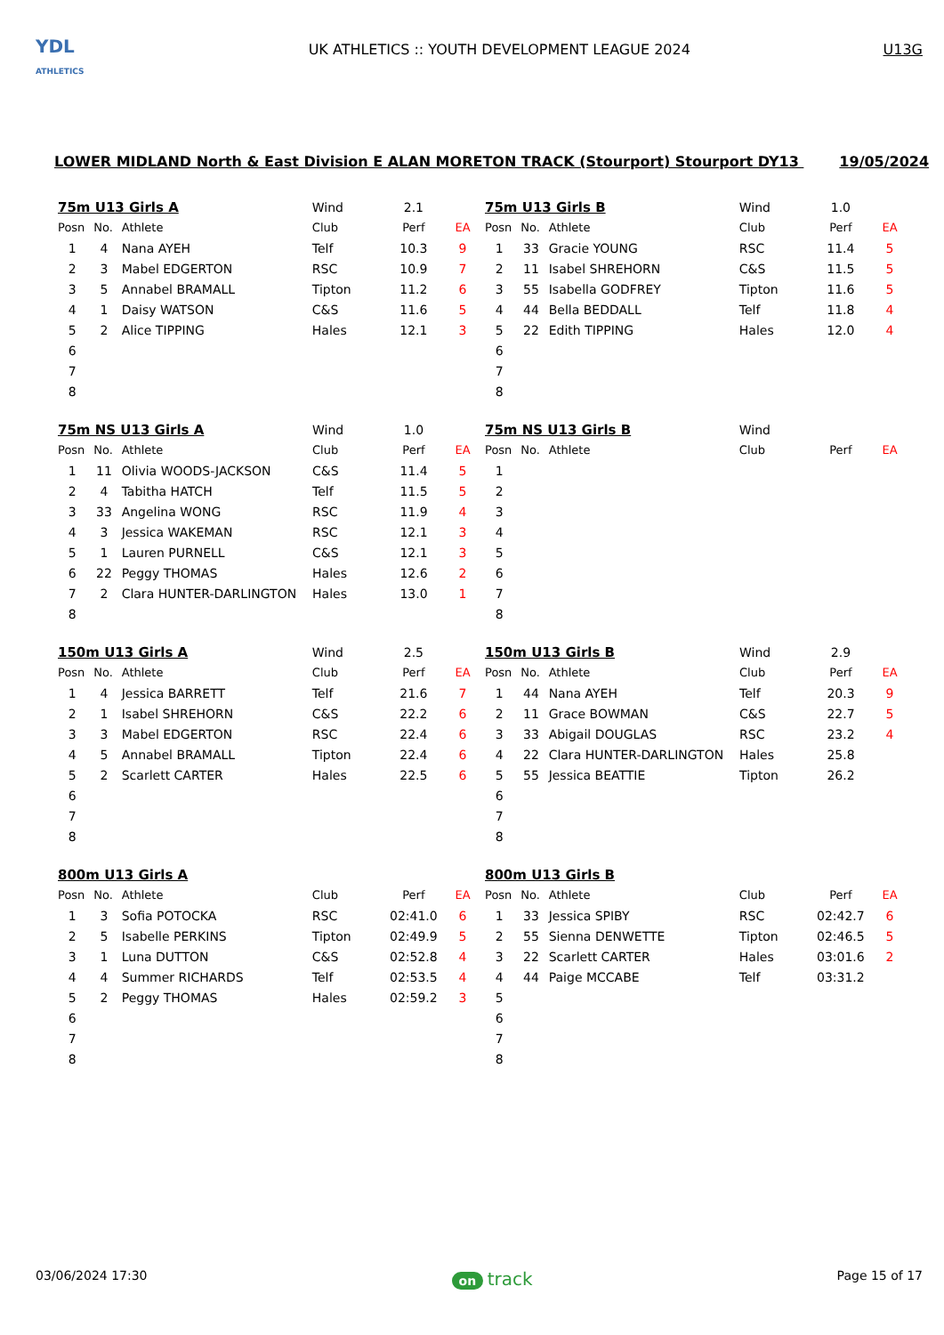YDL
ATHLETICS
UK ATHLETICS :: YOUTH DEVELOPMENT LEAGUE 2024
U13G
LOWER MIDLAND North & East Division E ALAN MORETON TRACK (Stourport) Stourport DY13 19/05/2024
| 75m U13 Girls A | | | Wind | 2.1 | |
| Posn | No. | Athlete | Club | Perf | EA |
| 1 | 4 | Nana AYEH | Telf | 10.3 | 9 |
| 2 | 3 | Mabel EDGERTON | RSC | 10.9 | 7 |
| 3 | 5 | Annabel BRAMALL | Tipton | 11.2 | 6 |
| 4 | 1 | Daisy WATSON | C&S | 11.6 | 5 |
| 5 | 2 | Alice TIPPING | Hales | 12.1 | 3 |
| 6 | | | | | |
| 7 | | | | | |
| 8 | | | | | |
| 75m U13 Girls B | | | Wind | 1.0 | |
| Posn | No. | Athlete | Club | Perf | EA |
| 1 | 33 | Gracie YOUNG | RSC | 11.4 | 5 |
| 2 | 11 | Isabel SHREHORN | C&S | 11.5 | 5 |
| 3 | 55 | Isabella GODFREY | Tipton | 11.6 | 5 |
| 4 | 44 | Bella BEDDALL | Telf | 11.8 | 4 |
| 5 | 22 | Edith TIPPING | Hales | 12.0 | 4 |
| 6 | | | | | |
| 7 | | | | | |
| 8 | | | | | |
| 75m NS U13 Girls A | | | Wind | 1.0 | |
| Posn | No. | Athlete | Club | Perf | EA |
| 1 | 11 | Olivia WOODS-JACKSON | C&S | 11.4 | 5 |
| 2 | 4 | Tabitha HATCH | Telf | 11.5 | 5 |
| 3 | 33 | Angelina WONG | RSC | 11.9 | 4 |
| 4 | 3 | Jessica WAKEMAN | RSC | 12.1 | 3 |
| 5 | 1 | Lauren PURNELL | C&S | 12.1 | 3 |
| 6 | 22 | Peggy THOMAS | Hales | 12.6 | 2 |
| 7 | 2 | Clara HUNTER-DARLINGTON | Hales | 13.0 | 1 |
| 8 | | | | | |
| 75m NS U13 Girls B | | | Wind | | |
| Posn | No. | Athlete | Club | Perf | EA |
| 1 | | | | | |
| 2 | | | | | |
| 3 | | | | | |
| 4 | | | | | |
| 5 | | | | | |
| 6 | | | | | |
| 7 | | | | | |
| 8 | | | | | |
| 150m U13 Girls A | | | Wind | 2.5 | |
| Posn | No. | Athlete | Club | Perf | EA |
| 1 | 4 | Jessica BARRETT | Telf | 21.6 | 7 |
| 2 | 1 | Isabel SHREHORN | C&S | 22.2 | 6 |
| 3 | 3 | Mabel EDGERTON | RSC | 22.4 | 6 |
| 4 | 5 | Annabel BRAMALL | Tipton | 22.4 | 6 |
| 5 | 2 | Scarlett CARTER | Hales | 22.5 | 6 |
| 6 | | | | | |
| 7 | | | | | |
| 8 | | | | | |
| 150m U13 Girls B | | | Wind | 2.9 | |
| Posn | No. | Athlete | Club | Perf | EA |
| 1 | 44 | Nana AYEH | Telf | 20.3 | 9 |
| 2 | 11 | Grace BOWMAN | C&S | 22.7 | 5 |
| 3 | 33 | Abigail DOUGLAS | RSC | 23.2 | 4 |
| 4 | 22 | Clara HUNTER-DARLINGTON | Hales | 25.8 | |
| 5 | 55 | Jessica BEATTIE | Tipton | 26.2 | |
| 6 | | | | | |
| 7 | | | | | |
| 8 | | | | | |
| 800m U13 Girls A | | | | | |
| Posn | No. | Athlete | Club | Perf | EA |
| 1 | 3 | Sofia POTOCKA | RSC | 02:41.0 | 6 |
| 2 | 5 | Isabelle PERKINS | Tipton | 02:49.9 | 5 |
| 3 | 1 | Luna DUTTON | C&S | 02:52.8 | 4 |
| 4 | 4 | Summer RICHARDS | Telf | 02:53.5 | 4 |
| 5 | 2 | Peggy THOMAS | Hales | 02:59.2 | 3 |
| 6 | | | | | |
| 7 | | | | | |
| 8 | | | | | |
| 800m U13 Girls B | | | | | |
| Posn | No. | Athlete | Club | Perf | EA |
| 1 | 33 | Jessica SPIBY | RSC | 02:42.7 | 6 |
| 2 | 55 | Sienna DENWETTE | Tipton | 02:46.5 | 5 |
| 3 | 22 | Scarlett CARTER | Hales | 03:01.6 | 2 |
| 4 | 44 | Paige MCCABE | Telf | 03:31.2 | |
| 5 | | | | | |
| 6 | | | | | |
| 7 | | | | | |
| 8 | | | | | |
03/06/2024 17:30 on track
Page 15 of 17